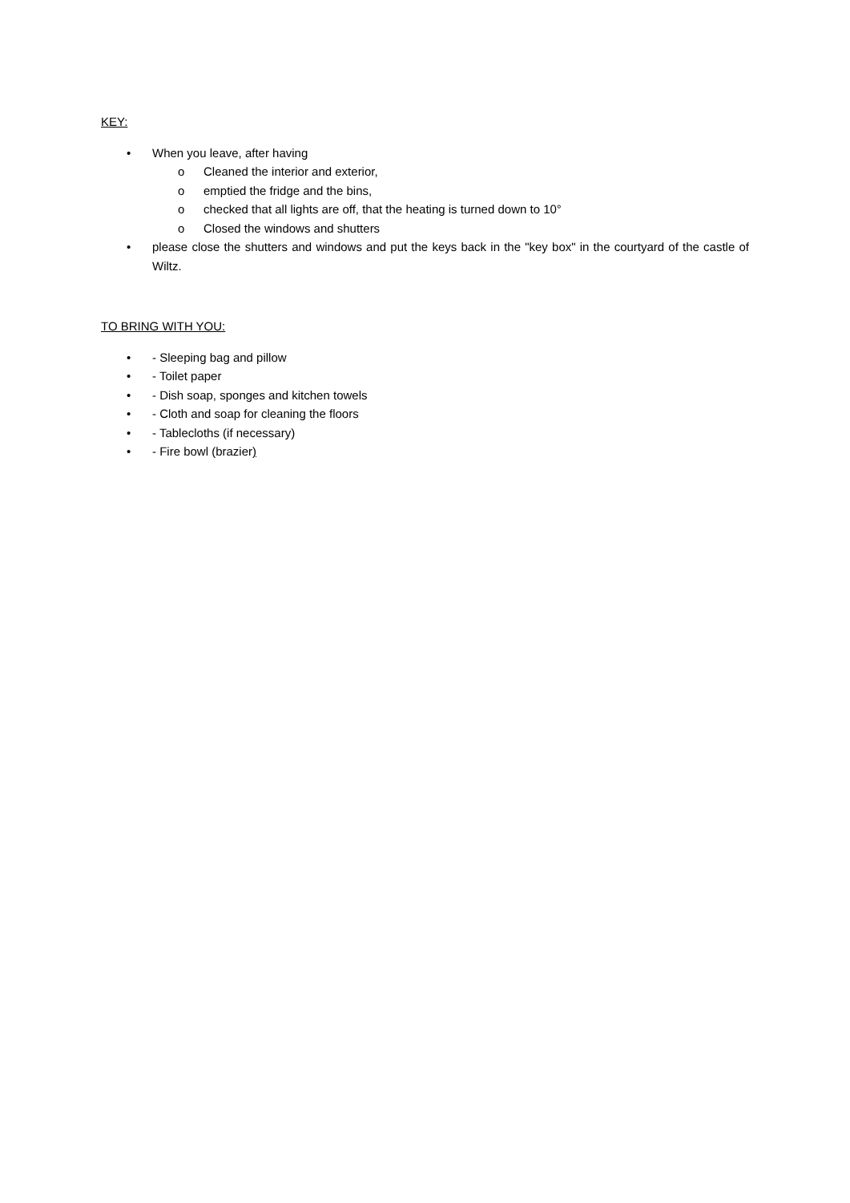KEY:
• When you leave, after having
o Cleaned the interior and exterior,
o emptied the fridge and the bins,
o checked that all lights are off, that the heating is turned down to 10°
o Closed the windows and shutters
• please close the shutters and windows and put the keys back in the "key box" in the courtyard of the castle of Wiltz.
TO BRING WITH YOU:
• - Sleeping bag and pillow
• - Toilet paper
• - Dish soap, sponges and kitchen towels
• - Cloth and soap for cleaning the floors
• - Tablecloths (if necessary)
• - Fire bowl (brazier)